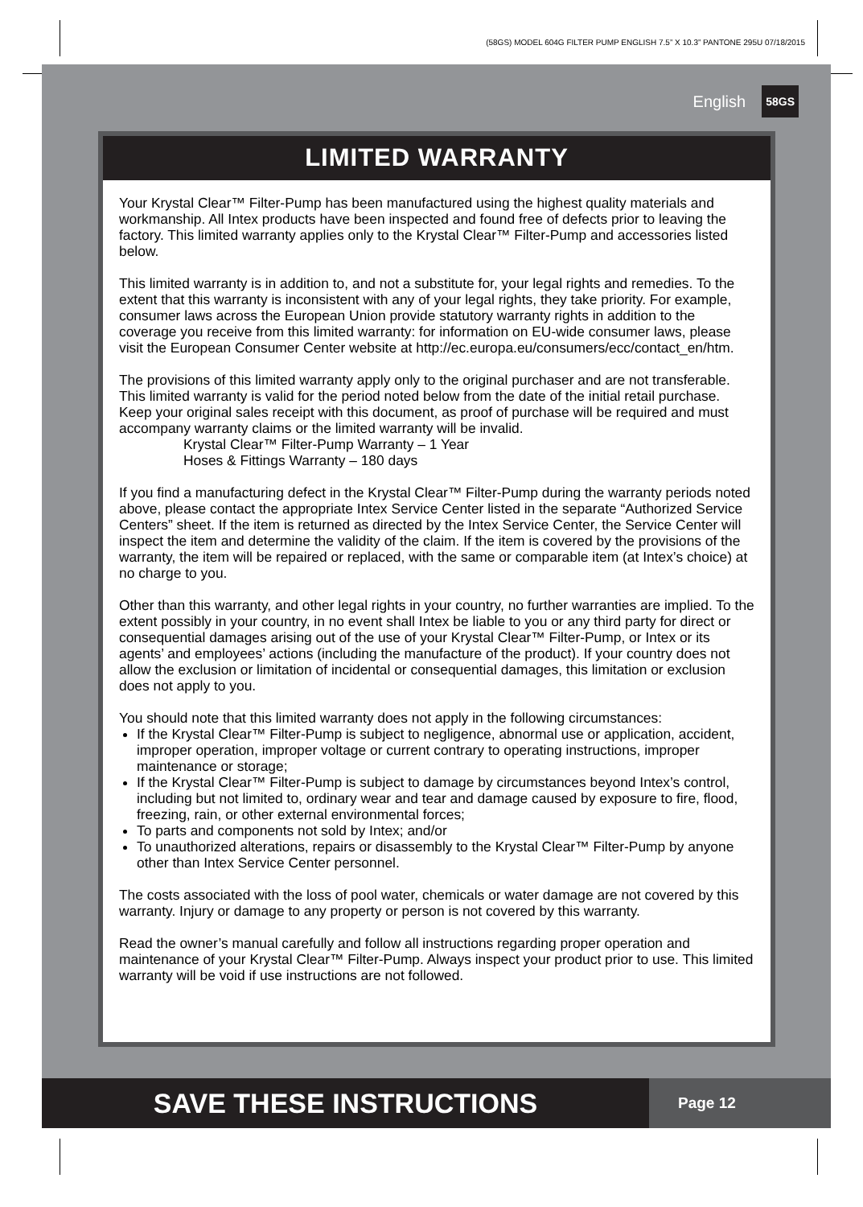(58GS) MODEL 604G FILTER PUMP ENGLISH 7.5” X 10.3” PANTONE 295U 07/18/2015
English 58GS
LIMITED WARRANTY
Your Krystal Clear™ Filter-Pump has been manufactured using the highest quality materials and workmanship. All Intex products have been inspected and found free of defects prior to leaving the factory. This limited warranty applies only to the Krystal Clear™ Filter-Pump and accessories listed below.
This limited warranty is in addition to, and not a substitute for, your legal rights and remedies. To the extent that this warranty is inconsistent with any of your legal rights, they take priority. For example, consumer laws across the European Union provide statutory warranty rights in addition to the coverage you receive from this limited warranty: for information on EU-wide consumer laws, please visit the European Consumer Center website at http://ec.europa.eu/consumers/ecc/contact_en/htm.
The provisions of this limited warranty apply only to the original purchaser and are not transferable. This limited warranty is valid for the period noted below from the date of the initial retail purchase. Keep your original sales receipt with this document, as proof of purchase will be required and must accompany warranty claims or the limited warranty will be invalid.
Krystal Clear™ Filter-Pump Warranty – 1 Year
Hoses & Fittings Warranty – 180 days
If you find a manufacturing defect in the Krystal Clear™ Filter-Pump during the warranty periods noted above, please contact the appropriate Intex Service Center listed in the separate “Authorized Service Centers” sheet. If the item is returned as directed by the Intex Service Center, the Service Center will inspect the item and determine the validity of the claim. If the item is covered by the provisions of the warranty, the item will be repaired or replaced, with the same or comparable item (at Intex’s choice) at no charge to you.
Other than this warranty, and other legal rights in your country, no further warranties are implied. To the extent possibly in your country, in no event shall Intex be liable to you or any third party for direct or consequential damages arising out of the use of your Krystal Clear™ Filter-Pump, or Intex or its agents’ and employees’ actions (including the manufacture of the product). If your country does not allow the exclusion or limitation of incidental or consequential damages, this limitation or exclusion does not apply to you.
You should note that this limited warranty does not apply in the following circumstances:
If the Krystal Clear™ Filter-Pump is subject to negligence, abnormal use or application, accident, improper operation, improper voltage or current contrary to operating instructions, improper maintenance or storage;
If the Krystal Clear™ Filter-Pump is subject to damage by circumstances beyond Intex’s control, including but not limited to, ordinary wear and tear and damage caused by exposure to fire, flood, freezing, rain, or other external environmental forces;
To parts and components not sold by Intex; and/or
To unauthorized alterations, repairs or disassembly to the Krystal Clear™ Filter-Pump by anyone other than Intex Service Center personnel.
The costs associated with the loss of pool water, chemicals or water damage are not covered by this warranty. Injury or damage to any property or person is not covered by this warranty.
Read the owner’s manual carefully and follow all instructions regarding proper operation and maintenance of your Krystal Clear™ Filter-Pump. Always inspect your product prior to use. This limited warranty will be void if use instructions are not followed.
SAVE THESE INSTRUCTIONS
Page 12